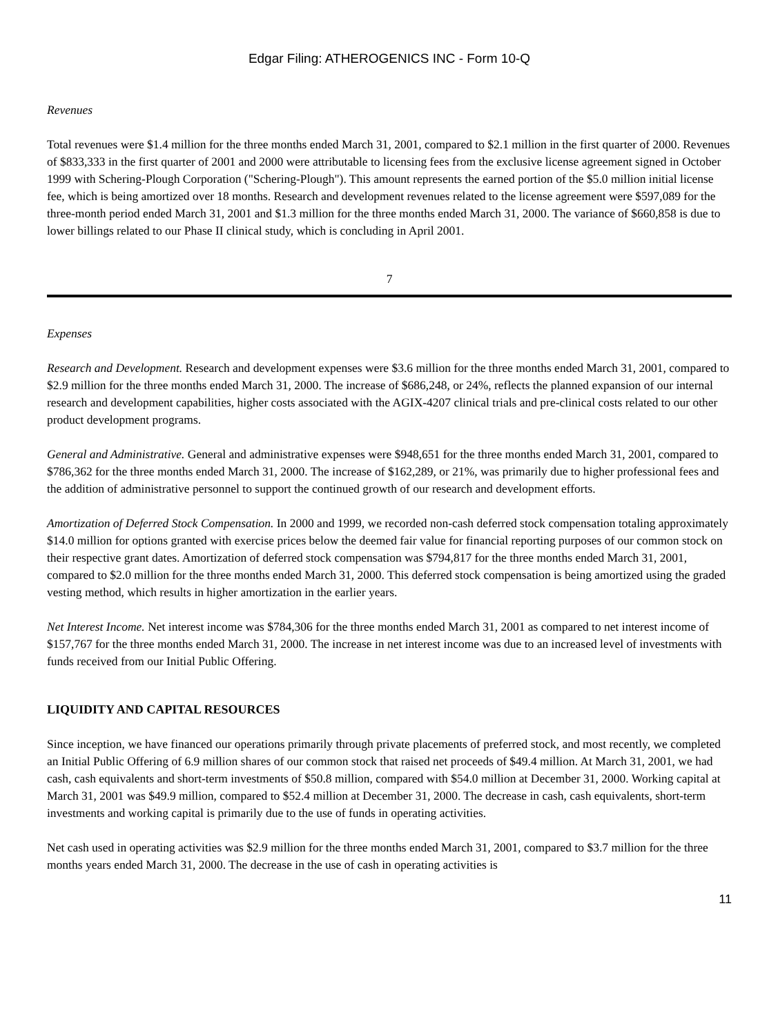Edgar Filing: ATHEROGENICS INC - Form 10-Q
Revenues
Total revenues were $1.4 million for the three months ended March 31, 2001, compared to $2.1 million in the first quarter of 2000. Revenues of $833,333 in the first quarter of 2001 and 2000 were attributable to licensing fees from the exclusive license agreement signed in October 1999 with Schering-Plough Corporation ("Schering-Plough"). This amount represents the earned portion of the $5.0 million initial license fee, which is being amortized over 18 months. Research and development revenues related to the license agreement were $597,089 for the three-month period ended March 31, 2001 and $1.3 million for the three months ended March 31, 2000. The variance of $660,858 is due to lower billings related to our Phase II clinical study, which is concluding in April 2001.
7
Expenses
Research and Development. Research and development expenses were $3.6 million for the three months ended March 31, 2001, compared to $2.9 million for the three months ended March 31, 2000. The increase of $686,248, or 24%, reflects the planned expansion of our internal research and development capabilities, higher costs associated with the AGIX-4207 clinical trials and pre-clinical costs related to our other product development programs.
General and Administrative. General and administrative expenses were $948,651 for the three months ended March 31, 2001, compared to $786,362 for the three months ended March 31, 2000. The increase of $162,289, or 21%, was primarily due to higher professional fees and the addition of administrative personnel to support the continued growth of our research and development efforts.
Amortization of Deferred Stock Compensation. In 2000 and 1999, we recorded non-cash deferred stock compensation totaling approximately $14.0 million for options granted with exercise prices below the deemed fair value for financial reporting purposes of our common stock on their respective grant dates. Amortization of deferred stock compensation was $794,817 for the three months ended March 31, 2001, compared to $2.0 million for the three months ended March 31, 2000. This deferred stock compensation is being amortized using the graded vesting method, which results in higher amortization in the earlier years.
Net Interest Income. Net interest income was $784,306 for the three months ended March 31, 2001 as compared to net interest income of $157,767 for the three months ended March 31, 2000. The increase in net interest income was due to an increased level of investments with funds received from our Initial Public Offering.
LIQUIDITY AND CAPITAL RESOURCES
Since inception, we have financed our operations primarily through private placements of preferred stock, and most recently, we completed an Initial Public Offering of 6.9 million shares of our common stock that raised net proceeds of $49.4 million. At March 31, 2001, we had cash, cash equivalents and short-term investments of $50.8 million, compared with $54.0 million at December 31, 2000. Working capital at March 31, 2001 was $49.9 million, compared to $52.4 million at December 31, 2000. The decrease in cash, cash equivalents, short-term investments and working capital is primarily due to the use of funds in operating activities.
Net cash used in operating activities was $2.9 million for the three months ended March 31, 2001, compared to $3.7 million for the three months years ended March 31, 2000. The decrease in the use of cash in operating activities is
11